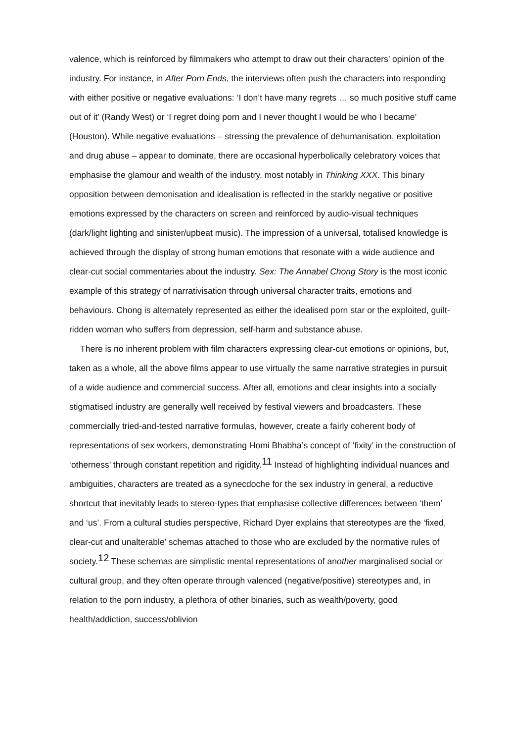valence, which is reinforced by filmmakers who attempt to draw out their characters’ opinion of the industry. For instance, in After Porn Ends, the interviews often push the characters into responding with either positive or negative evaluations: ‘I don’t have many regrets … so much positive stuff came out of it’ (Randy West) or ‘I regret doing porn and I never thought I would be who I became’ (Houston). While negative evaluations – stressing the prevalence of dehumanisation, exploitation and drug abuse – appear to dominate, there are occasional hyperbolically celebratory voices that emphasise the glamour and wealth of the industry, most notably in Thinking XXX. This binary opposition between demonisation and idealisation is reflected in the starkly negative or positive emotions expressed by the characters on screen and reinforced by audio-visual techniques (dark/light lighting and sinister/upbeat music). The impression of a universal, totalised knowledge is achieved through the display of strong human emotions that resonate with a wide audience and clear-cut social commentaries about the industry. Sex: The Annabel Chong Story is the most iconic example of this strategy of narrativisation through universal character traits, emotions and behaviours. Chong is alternately represented as either the idealised porn star or the exploited, guilt-ridden woman who suffers from depression, self-harm and substance abuse.
There is no inherent problem with film characters expressing clear-cut emotions or opinions, but, taken as a whole, all the above films appear to use virtually the same narrative strategies in pursuit of a wide audience and commercial success. After all, emotions and clear insights into a socially stigmatised industry are generally well received by festival viewers and broadcasters. These commercially tried-and-tested narrative formulas, however, create a fairly coherent body of representations of sex workers, demonstrating Homi Bhabha’s concept of ‘fixity’ in the construction of ‘otherness’ through constant repetition and rigidity.<sup>11</sup> Instead of highlighting individual nuances and ambiguities, characters are treated as a synecdoche for the sex industry in general, a reductive shortcut that inevitably leads to stereo-types that emphasise collective differences between ‘them’ and ‘us’. From a cultural studies perspective, Richard Dyer explains that stereotypes are the ‘fixed, clear-cut and unalterable’ schemas attached to those who are excluded by the normative rules of society.<sup>12</sup> These schemas are simplistic mental representations of another marginalised social or cultural group, and they often operate through valenced (negative/positive) stereotypes and, in relation to the porn industry, a plethora of other binaries, such as wealth/poverty, good health/addiction, success/oblivion